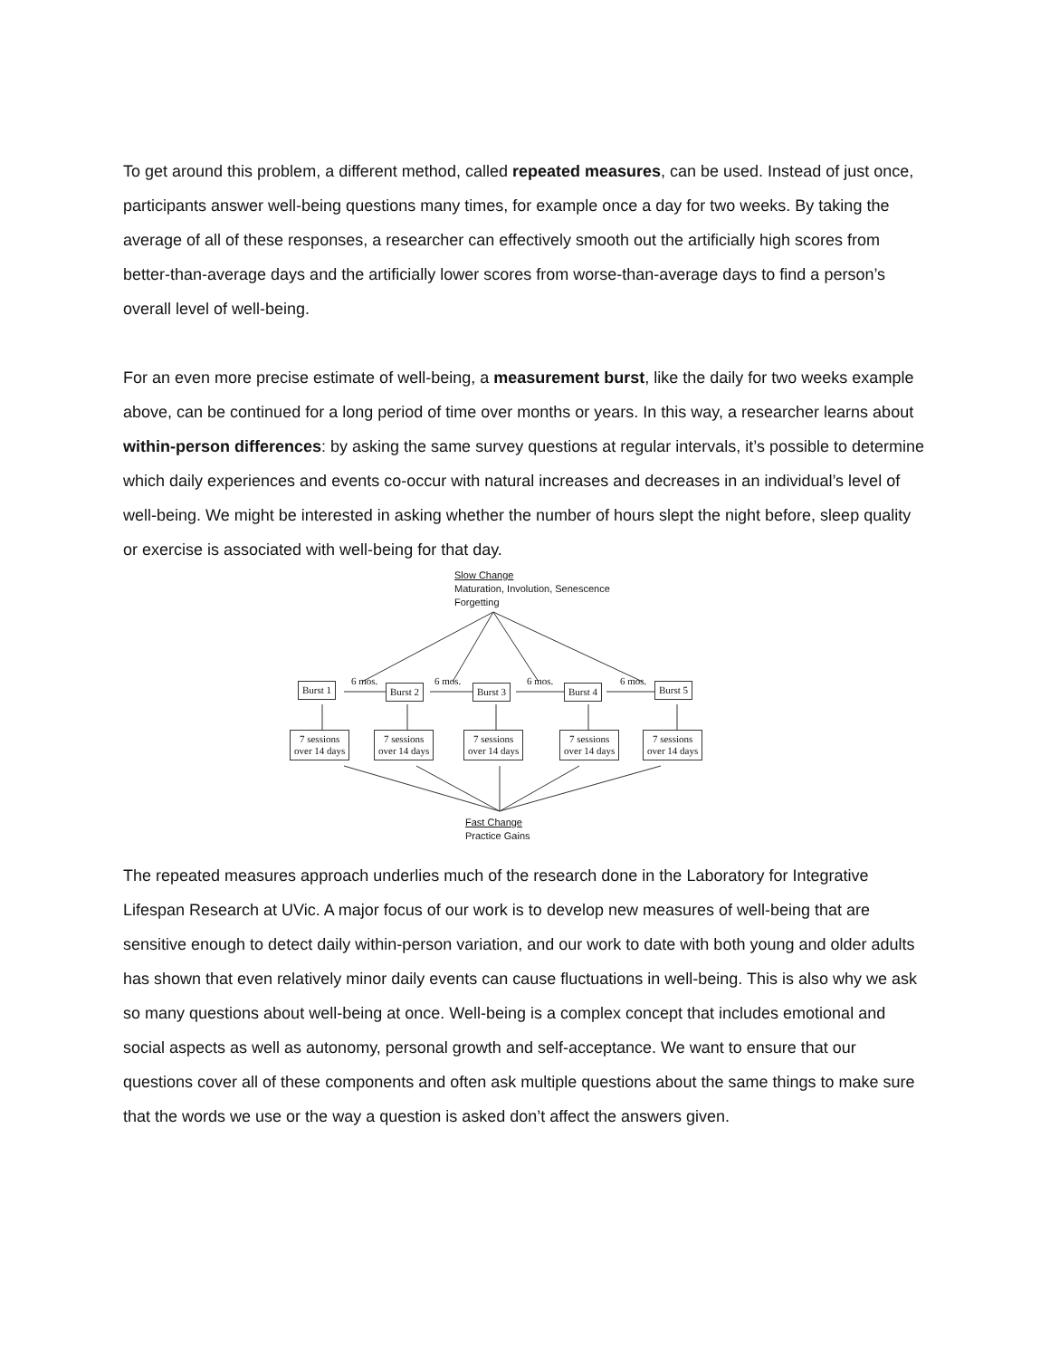To get around this problem, a different method, called repeated measures, can be used. Instead of just once, participants answer well-being questions many times, for example once a day for two weeks. By taking the average of all of these responses, a researcher can effectively smooth out the artificially high scores from better-than-average days and the artificially lower scores from worse-than-average days to find a person’s overall level of well-being.
For an even more precise estimate of well-being, a measurement burst, like the daily for two weeks example above, can be continued for a long period of time over months or years. In this way, a researcher learns about within-person differences: by asking the same survey questions at regular intervals, it’s possible to determine which daily experiences and events co-occur with natural increases and decreases in an individual’s level of well-being. We might be interested in asking whether the number of hours slept the night before, sleep quality or exercise is associated with well-being for that day.
Slow Change
Maturation, Involution, Senescence
Forgetting
Burst 1 Burst 2 Burst 3 Burst 4 Burst 5
6 mos. 6 mos. 6 mos. 6 mos.
7 sessions
over 14 days
7 sessions
over 14 days
7 sessions
over 14 days
7 sessions
over 14 days
7 sessions
over 14 days
Fast Change
Practice Gains
The repeated measures approach underlies much of the research done in the Laboratory for Integrative Lifespan Research at UVic. A major focus of our work is to develop new measures of well-being that are sensitive enough to detect daily within-person variation, and our work to date with both young and older adults has shown that even relatively minor daily events can cause fluctuations in well-being. This is also why we ask so many questions about well-being at once. Well-being is a complex concept that includes emotional and social aspects as well as autonomy, personal growth and self-acceptance. We want to ensure that our questions cover all of these components and often ask multiple questions about the same things to make sure that the words we use or the way a question is asked don’t affect the answers given.